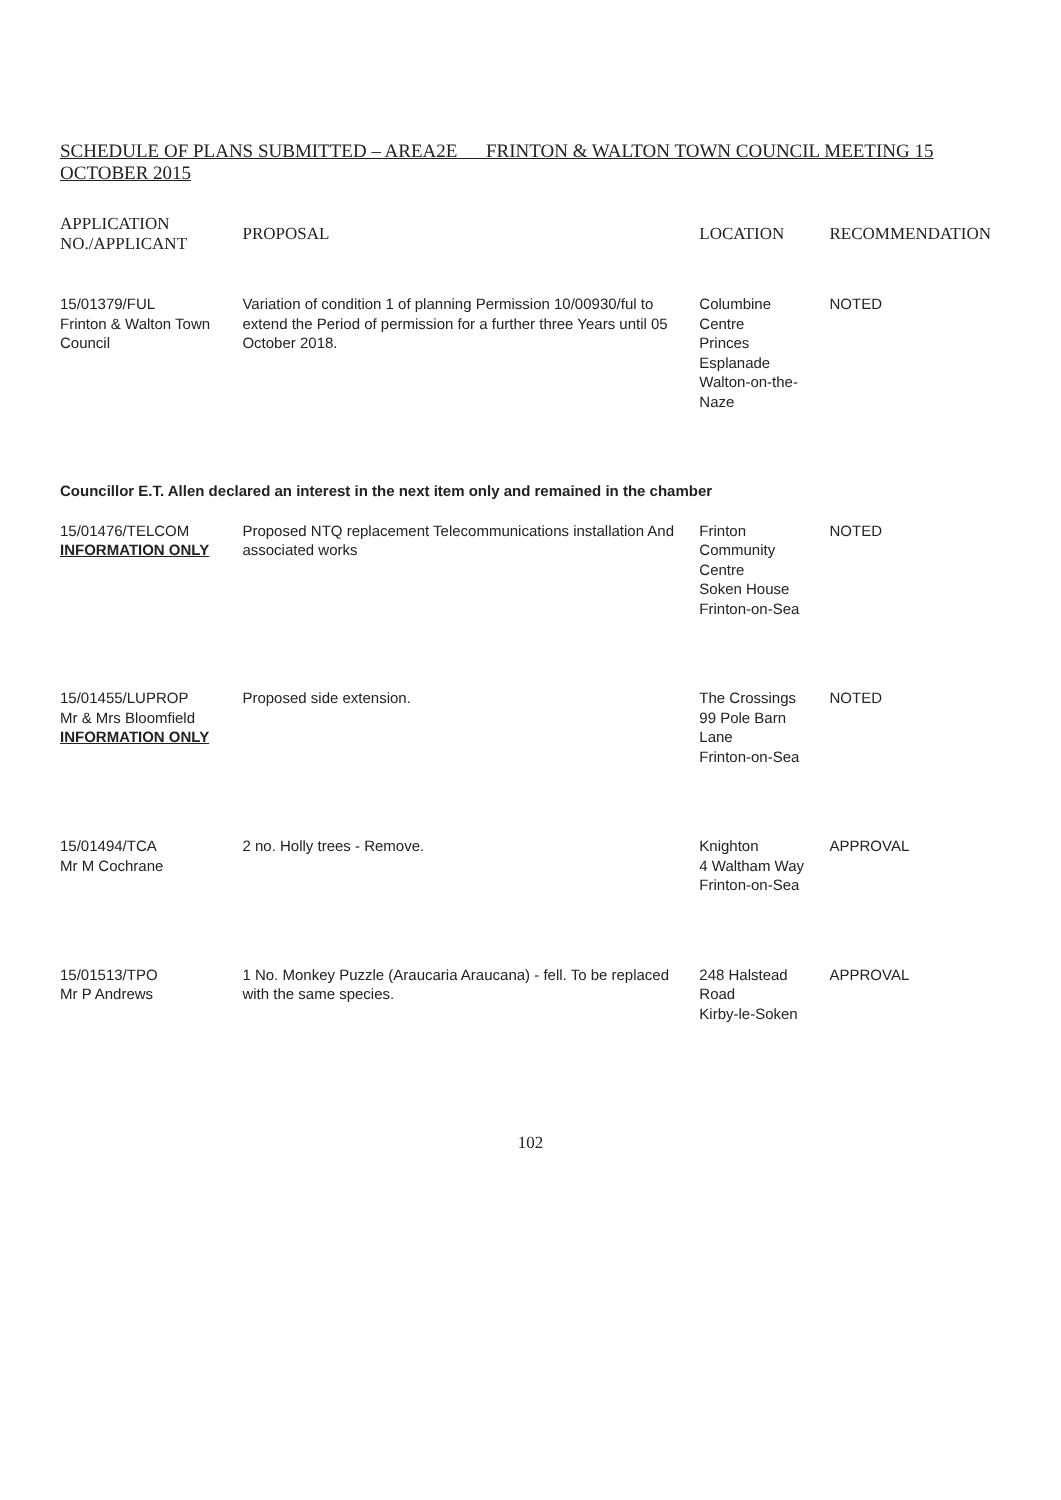SCHEDULE OF PLANS SUBMITTED – AREA2E FRINTON & WALTON TOWN COUNCIL MEETING 15 OCTOBER 2015
| APPLICATION NO./APPLICANT | PROPOSAL | LOCATION | RECOMMENDATION |
| --- | --- | --- | --- |
| 15/01379/FUL Frinton & Walton Town Council | Variation of condition 1 of planning Permission 10/00930/ful to extend the Period of permission for a further three Years until 05 October 2018. | Columbine Centre Princes Esplanade Walton-on-the-Naze | NOTED |
| Councillor E.T. Allen declared an interest in the next item only and remained in the chamber | | | |
| 15/01476/TELCOM INFORMATION ONLY | Proposed NTQ replacement Telecommunications installation And associated works | Frinton Community Centre Soken House Frinton-on-Sea | NOTED |
| 15/01455/LUPROP Mr & Mrs Bloomfield INFORMATION ONLY | Proposed side extension. | The Crossings 99 Pole Barn Lane Frinton-on-Sea | NOTED |
| 15/01494/TCA Mr M Cochrane | 2 no. Holly trees - Remove. | Knighton 4 Waltham Way Frinton-on-Sea | APPROVAL |
| 15/01513/TPO Mr P Andrews | 1 No. Monkey Puzzle (Araucaria Araucana) - fell. To be replaced with the same species. | 248 Halstead Road Kirby-le-Soken | APPROVAL |
102